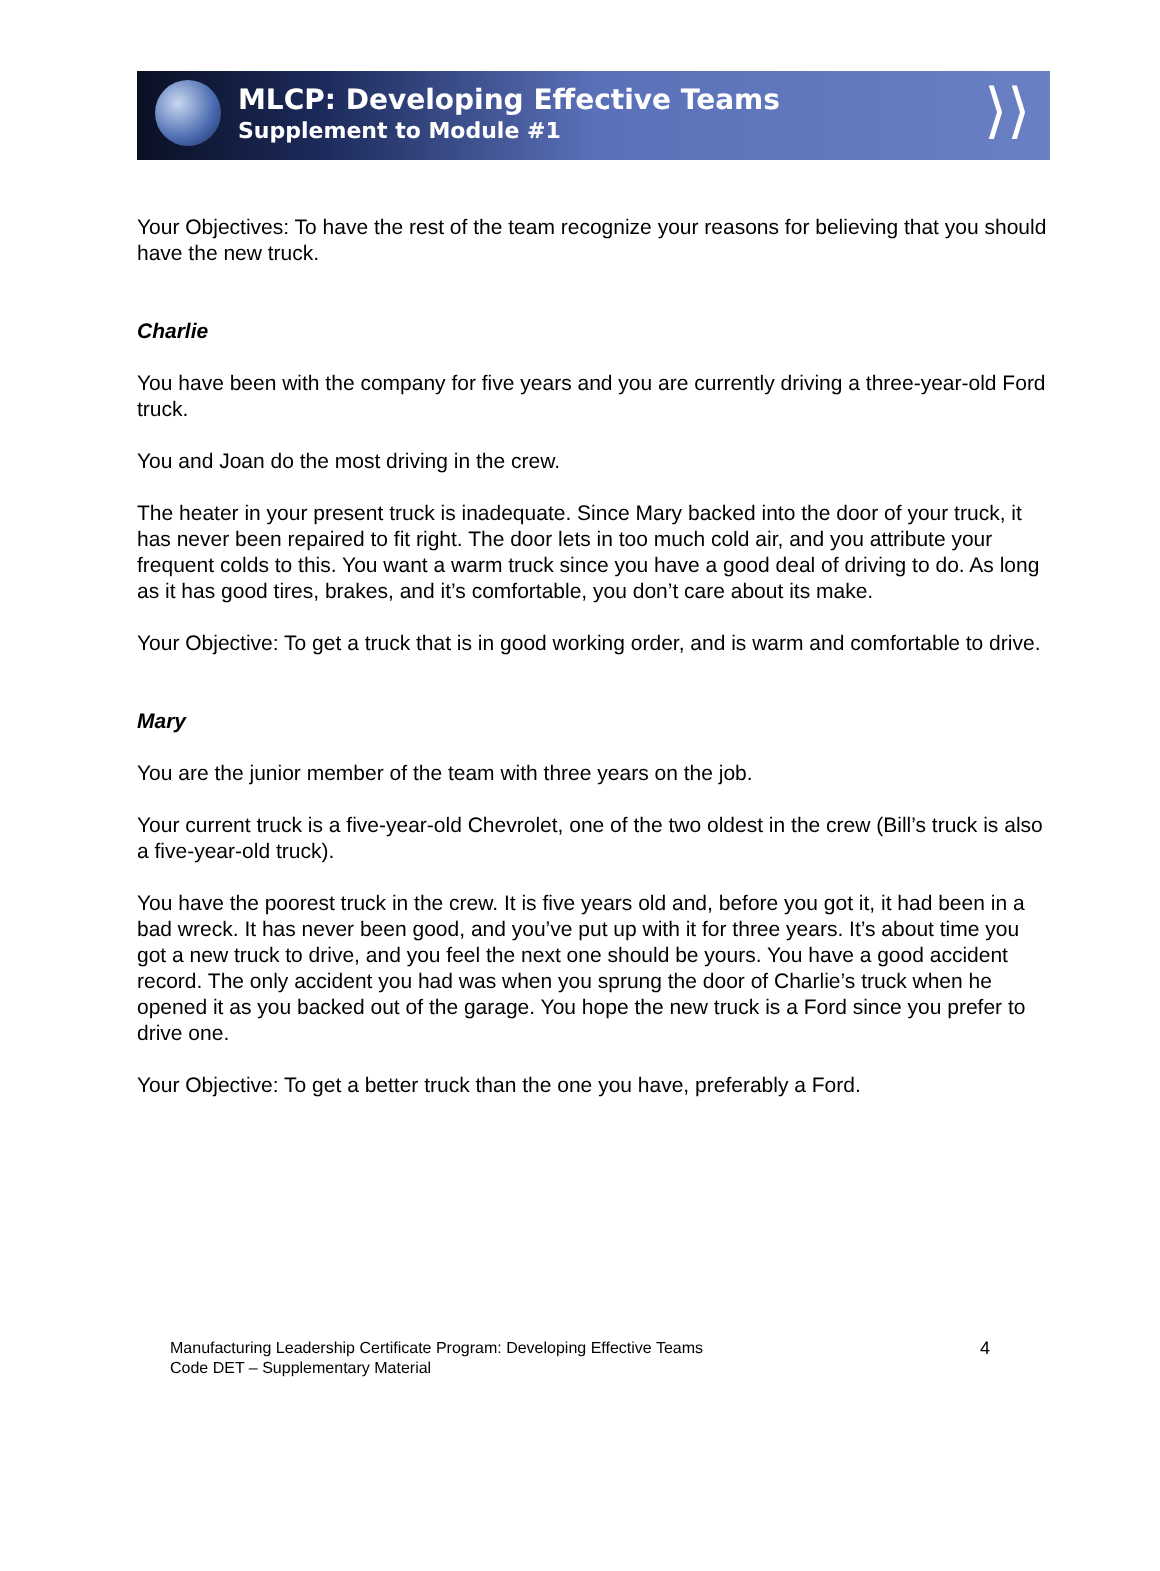MLCP: Developing Effective Teams
Supplement to Module #1
⟩⟩
Your Objectives: To have the rest of the team recognize your reasons for believing that you should have the new truck.
Charlie
You have been with the company for five years and you are currently driving a three-year-old Ford truck.
You and Joan do the most driving in the crew.
The heater in your present truck is inadequate. Since Mary backed into the door of your truck, it has never been repaired to fit right. The door lets in too much cold air, and you attribute your frequent colds to this. You want a warm truck since you have a good deal of driving to do. As long as it has good tires, brakes, and it’s comfortable, you don’t care about its make.
Your Objective: To get a truck that is in good working order, and is warm and comfortable to drive.
Mary
You are the junior member of the team with three years on the job.
Your current truck is a five-year-old Chevrolet, one of the two oldest in the crew (Bill’s truck is also a five-year-old truck).
You have the poorest truck in the crew. It is five years old and, before you got it, it had been in a bad wreck. It has never been good, and you’ve put up with it for three years. It’s about time you got a new truck to drive, and you feel the next one should be yours. You have a good accident record. The only accident you had was when you sprung the door of Charlie’s truck when he opened it as you backed out of the garage. You hope the new truck is a Ford since you prefer to drive one.
Your Objective: To get a better truck than the one you have, preferably a Ford.
Manufacturing Leadership Certificate Program: Developing Effective Teams
Code DET – Supplementary Material
4